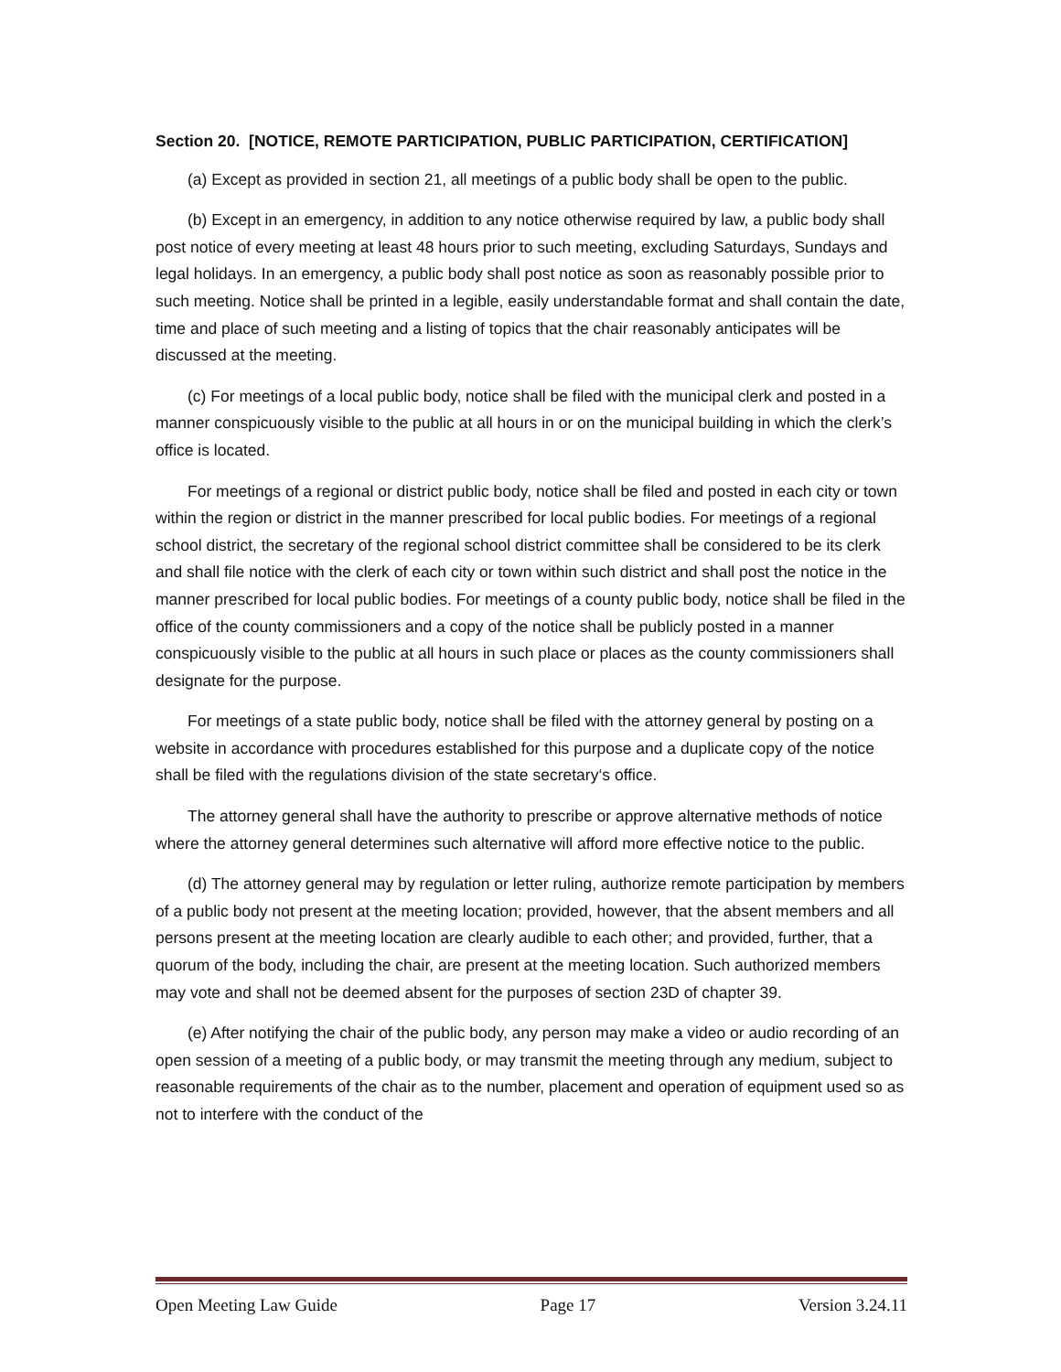Section 20. [NOTICE, REMOTE PARTICIPATION, PUBLIC PARTICIPATION, CERTIFICATION]
(a) Except as provided in section 21, all meetings of a public body shall be open to the public.
(b) Except in an emergency, in addition to any notice otherwise required by law, a public body shall post notice of every meeting at least 48 hours prior to such meeting, excluding Saturdays, Sundays and legal holidays. In an emergency, a public body shall post notice as soon as reasonably possible prior to such meeting. Notice shall be printed in a legible, easily understandable format and shall contain the date, time and place of such meeting and a listing of topics that the chair reasonably anticipates will be discussed at the meeting.
(c) For meetings of a local public body, notice shall be filed with the municipal clerk and posted in a manner conspicuously visible to the public at all hours in or on the municipal building in which the clerk’s office is located.
For meetings of a regional or district public body, notice shall be filed and posted in each city or town within the region or district in the manner prescribed for local public bodies. For meetings of a regional school district, the secretary of the regional school district committee shall be considered to be its clerk and shall file notice with the clerk of each city or town within such district and shall post the notice in the manner prescribed for local public bodies. For meetings of a county public body, notice shall be filed in the office of the county commissioners and a copy of the notice shall be publicly posted in a manner conspicuously visible to the public at all hours in such place or places as the county commissioners shall designate for the purpose.
For meetings of a state public body, notice shall be filed with the attorney general by posting on a website in accordance with procedures established for this purpose and a duplicate copy of the notice shall be filed with the regulations division of the state secretary‘s office.
The attorney general shall have the authority to prescribe or approve alternative methods of notice where the attorney general determines such alternative will afford more effective notice to the public.
(d) The attorney general may by regulation or letter ruling, authorize remote participation by members of a public body not present at the meeting location; provided, however, that the absent members and all persons present at the meeting location are clearly audible to each other; and provided, further, that a quorum of the body, including the chair, are present at the meeting location. Such authorized members may vote and shall not be deemed absent for the purposes of section 23D of chapter 39.
(e) After notifying the chair of the public body, any person may make a video or audio recording of an open session of a meeting of a public body, or may transmit the meeting through any medium, subject to reasonable requirements of the chair as to the number, placement and operation of equipment used so as not to interfere with the conduct of the
Open Meeting Law Guide Page 17 Version 3.24.11